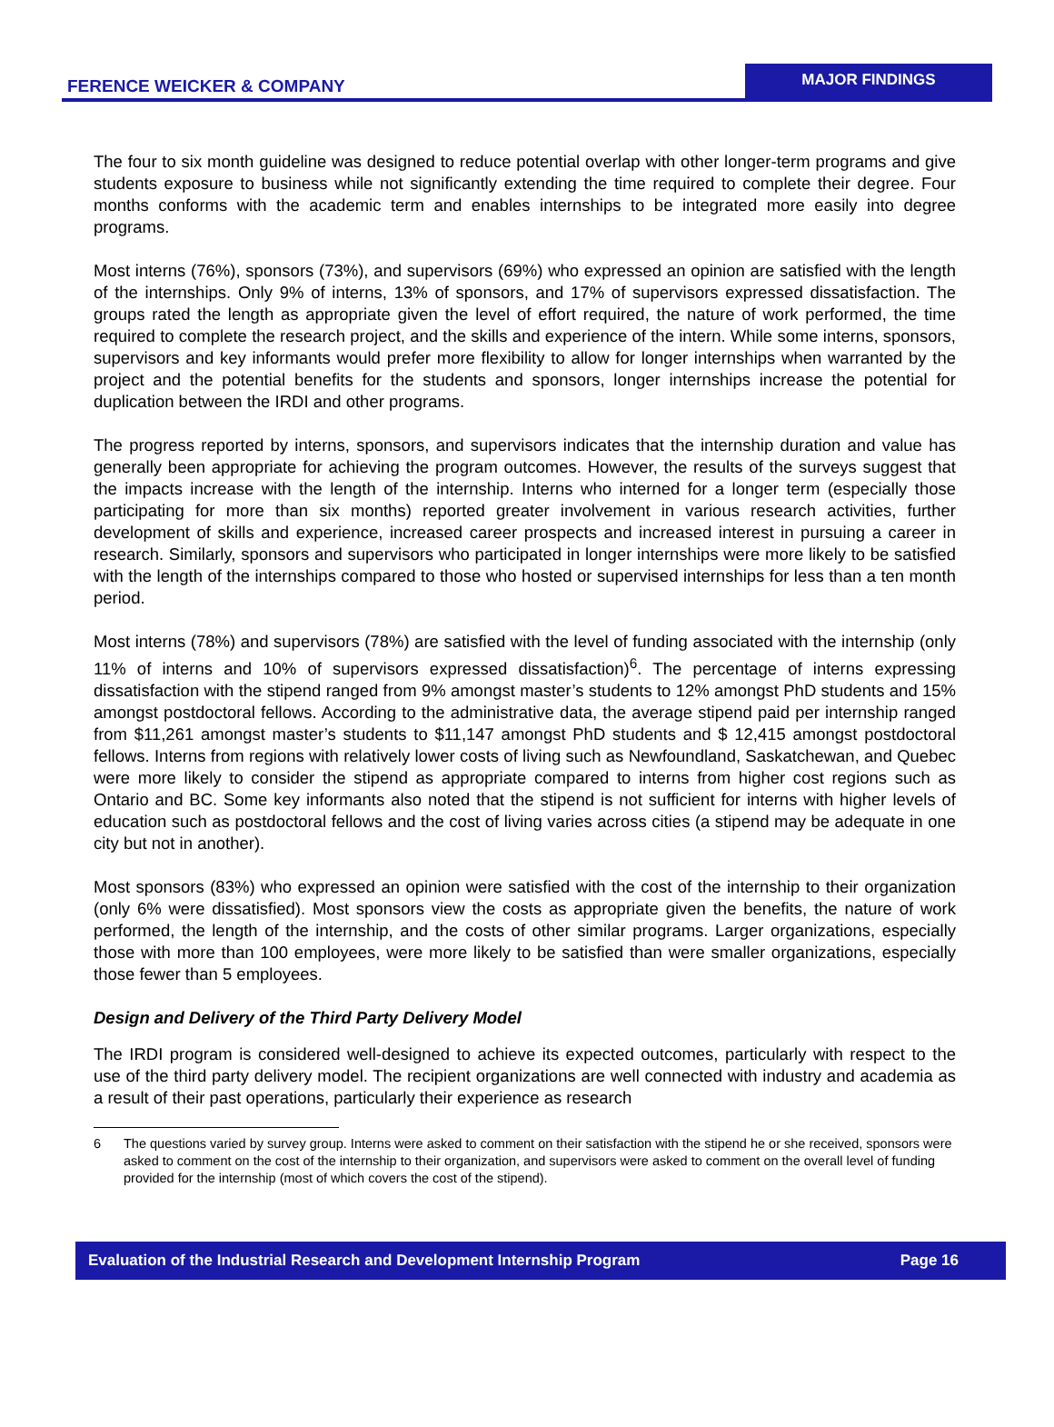FERENCE WEICKER & COMPANY
MAJOR FINDINGS
The four to six month guideline was designed to reduce potential overlap with other longer-term programs and give students exposure to business while not significantly extending the time required to complete their degree. Four months conforms with the academic term and enables internships to be integrated more easily into degree programs.
Most interns (76%), sponsors (73%), and supervisors (69%) who expressed an opinion are satisfied with the length of the internships. Only 9% of interns, 13% of sponsors, and 17% of supervisors expressed dissatisfaction. The groups rated the length as appropriate given the level of effort required, the nature of work performed, the time required to complete the research project, and the skills and experience of the intern. While some interns, sponsors, supervisors and key informants would prefer more flexibility to allow for longer internships when warranted by the project and the potential benefits for the students and sponsors, longer internships increase the potential for duplication between the IRDI and other programs.
The progress reported by interns, sponsors, and supervisors indicates that the internship duration and value has generally been appropriate for achieving the program outcomes. However, the results of the surveys suggest that the impacts increase with the length of the internship. Interns who interned for a longer term (especially those participating for more than six months) reported greater involvement in various research activities, further development of skills and experience, increased career prospects and increased interest in pursuing a career in research. Similarly, sponsors and supervisors who participated in longer internships were more likely to be satisfied with the length of the internships compared to those who hosted or supervised internships for less than a ten month period.
Most interns (78%) and supervisors (78%) are satisfied with the level of funding associated with the internship (only 11% of interns and 10% of supervisors expressed dissatisfaction)<sup>6</sup>. The percentage of interns expressing dissatisfaction with the stipend ranged from 9% amongst master’s students to 12% amongst PhD students and 15% amongst postdoctoral fellows. According to the administrative data, the average stipend paid per internship ranged from $11,261 amongst master’s students to $11,147 amongst PhD students and $ 12,415 amongst postdoctoral fellows. Interns from regions with relatively lower costs of living such as Newfoundland, Saskatchewan, and Quebec were more likely to consider the stipend as appropriate compared to interns from higher cost regions such as Ontario and BC. Some key informants also noted that the stipend is not sufficient for interns with higher levels of education such as postdoctoral fellows and the cost of living varies across cities (a stipend may be adequate in one city but not in another).
Most sponsors (83%) who expressed an opinion were satisfied with the cost of the internship to their organization (only 6% were dissatisfied). Most sponsors view the costs as appropriate given the benefits, the nature of work performed, the length of the internship, and the costs of other similar programs. Larger organizations, especially those with more than 100 employees, were more likely to be satisfied than were smaller organizations, especially those fewer than 5 employees.
Design and Delivery of the Third Party Delivery Model
The IRDI program is considered well-designed to achieve its expected outcomes, particularly with respect to the use of the third party delivery model. The recipient organizations are well connected with industry and academia as a result of their past operations, particularly their experience as research
6 The questions varied by survey group. Interns were asked to comment on their satisfaction with the stipend he or she received, sponsors were asked to comment on the cost of the internship to their organization, and supervisors were asked to comment on the overall level of funding provided for the internship (most of which covers the cost of the stipend).
Evaluation of the Industrial Research and Development Internship Program Page 16